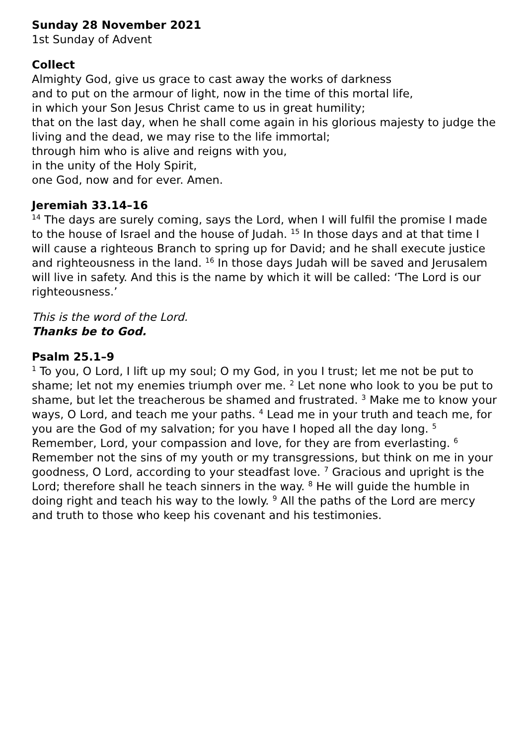Sunday 28 November 2021
1st Sunday of Advent
Collect
Almighty God, give us grace to cast away the works of darkness
and to put on the armour of light, now in the time of this mortal life,
in which your Son Jesus Christ came to us in great humility;
that on the last day, when he shall come again in his glorious majesty to judge the living and the dead, we may rise to the life immortal;
through him who is alive and reigns with you,
in the unity of the Holy Spirit,
one God, now and for ever. Amen.
Jeremiah 33.14–16
<sup>14</sup> The days are surely coming, says the Lord, when I will fulfil the promise I made to the house of Israel and the house of Judah. <sup>15</sup> In those days and at that time I will cause a righteous Branch to spring up for David; and he shall execute justice and righteousness in the land. <sup>16</sup> In those days Judah will be saved and Jerusalem will live in safety. And this is the name by which it will be called: ‘The Lord is our righteousness.’
This is the word of the Lord.
Thanks be to God.
Psalm 25.1–9
<sup>1</sup> To you, O Lord, I lift up my soul; O my God, in you I trust; let me not be put to shame; let not my enemies triumph over me. <sup>2</sup> Let none who look to you be put to shame, but let the treacherous be shamed and frustrated. <sup>3</sup> Make me to know your ways, O Lord, and teach me your paths. <sup>4</sup> Lead me in your truth and teach me, for you are the God of my salvation; for you have I hoped all the day long. <sup>5</sup> Remember, Lord, your compassion and love, for they are from everlasting. <sup>6</sup> Remember not the sins of my youth or my transgressions, but think on me in your goodness, O Lord, according to your steadfast love. <sup>7</sup> Gracious and upright is the Lord; therefore shall he teach sinners in the way. <sup>8</sup> He will guide the humble in doing right and teach his way to the lowly. <sup>9</sup> All the paths of the Lord are mercy and truth to those who keep his covenant and his testimonies.